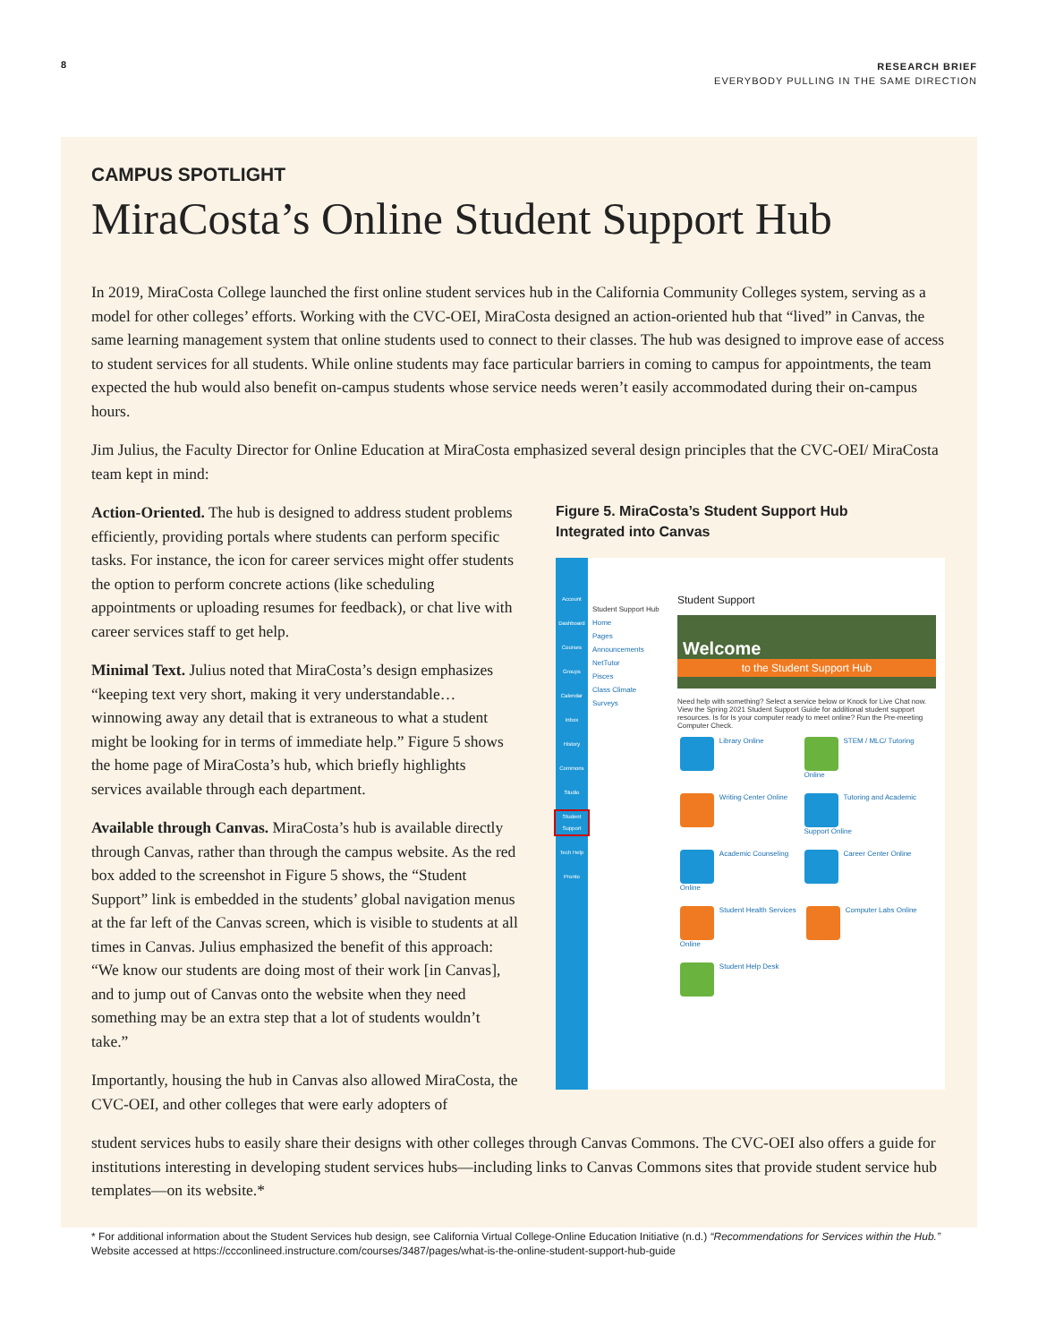8
RESEARCH BRIEF
EVERYBODY PULLING IN THE SAME DIRECTION
CAMPUS SPOTLIGHT
MiraCosta’s Online Student Support Hub
In 2019, MiraCosta College launched the first online student services hub in the California Community Colleges system, serving as a model for other colleges’ efforts. Working with the CVC-OEI, MiraCosta designed an action-oriented hub that “lived” in Canvas, the same learning management system that online students used to connect to their classes. The hub was designed to improve ease of access to student services for all students. While online students may face particular barriers in coming to campus for appointments, the team expected the hub would also benefit on-campus students whose service needs weren’t easily accommodated during their on-campus hours.
Jim Julius, the Faculty Director for Online Education at MiraCosta emphasized several design principles that the CVC-OEI/ MiraCosta team kept in mind:
Action-Oriented. The hub is designed to address student problems efficiently, providing portals where students can perform specific tasks. For instance, the icon for career services might offer students the option to perform concrete actions (like scheduling appointments or uploading resumes for feedback), or chat live with career services staff to get help.
Minimal Text. Julius noted that MiraCosta’s design emphasizes “keeping text very short, making it very understandable… winnowing away any detail that is extraneous to what a student might be looking for in terms of immediate help.” Figure 5 shows the home page of MiraCosta’s hub, which briefly highlights services available through each department.
Available through Canvas. MiraCosta’s hub is available directly through Canvas, rather than through the campus website. As the red box added to the screenshot in Figure 5 shows, the “Student Support” link is embedded in the students’ global navigation menus at the far left of the Canvas screen, which is visible to students at all times in Canvas. Julius emphasized the benefit of this approach: “We know our students are doing most of their work [in Canvas], and to jump out of Canvas onto the website when they need something may be an extra step that a lot of students wouldn’t take.”
Importantly, housing the hub in Canvas also allowed MiraCosta, the CVC-OEI, and other colleges that were early adopters of
Figure 5. MiraCosta’s Student Support Hub
Integrated into Canvas
Account
Dashboard
Courses
Groups
Calendar
Inbox
History
Commons
Studio
Student Support
Tech Help
Pronto
Student Support Hub
Home
Pages
Announcements
NetTutor
Pisces
Class Climate Surveys
Student Support
Welcome
to the Student Support Hub
Need help with something? Select a service below or Knock for Live Chat now. View the Spring 2021 Student Support Guide for additional student support resources. Is for Is your computer ready to meet online? Run the Pre-meeting Computer Check.
Library Online STEM / MLC/ Tutoring Online Writing Center Online
Tutoring and Academic Support Online
Academic Counseling Online Career Center Online Student Health Services Online Computer Labs Online Student Help Desk
student services hubs to easily share their designs with other colleges through Canvas Commons. The CVC-OEI also offers a guide for institutions interesting in developing student services hubs—including links to Canvas Commons sites that provide student service hub templates—on its website.*
* For additional information about the Student Services hub design, see California Virtual College-Online Education Initiative (n.d.) “Recommendations for Services within the Hub.” Website accessed at https://ccconlineed.instructure.com/courses/3487/pages/what-is-the-online-student-support-hub-guide